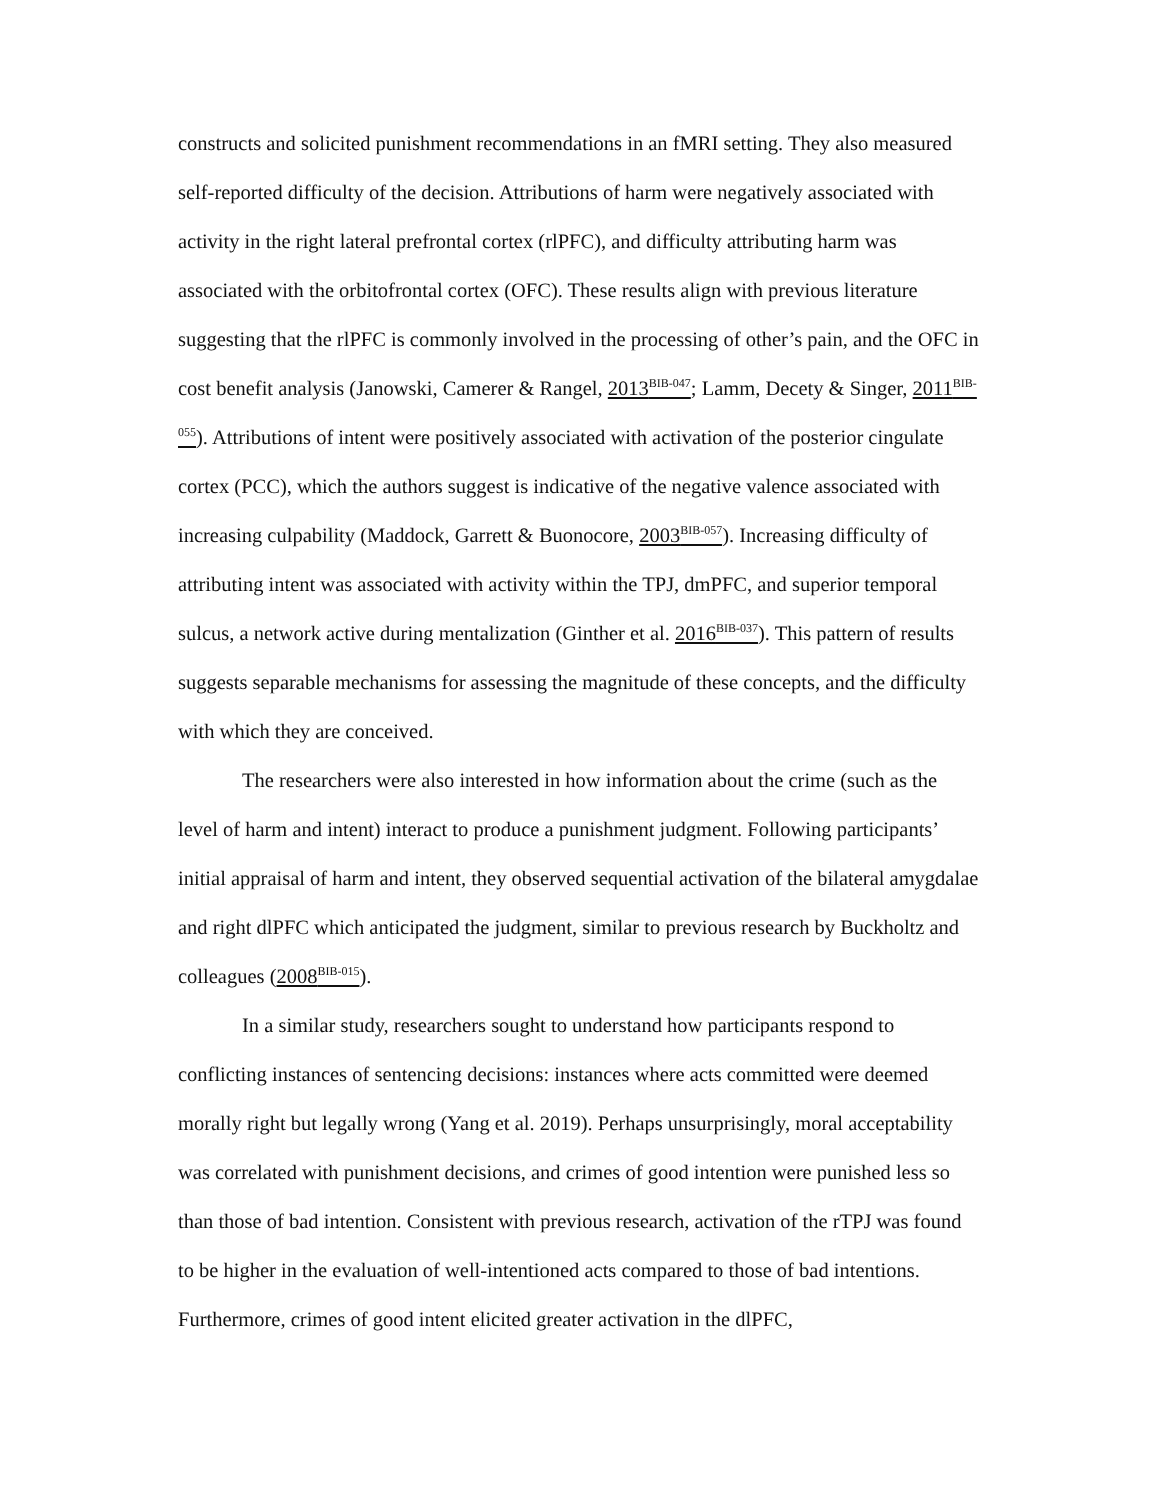constructs and solicited punishment recommendations in an fMRI setting. They also measured self-reported difficulty of the decision. Attributions of harm were negatively associated with activity in the right lateral prefrontal cortex (rlPFC), and difficulty attributing harm was associated with the orbitofrontal cortex (OFC). These results align with previous literature suggesting that the rlPFC is commonly involved in the processing of other’s pain, and the OFC in cost benefit analysis (Janowski, Camerer & Rangel, 2013<sup>BIB-047</sup>; Lamm, Decety & Singer, 2011<sup>BIB-055</sup>). Attributions of intent were positively associated with activation of the posterior cingulate cortex (PCC), which the authors suggest is indicative of the negative valence associated with increasing culpability (Maddock, Garrett & Buonocore, 2003<sup>BIB-057</sup>). Increasing difficulty of attributing intent was associated with activity within the TPJ, dmPFC, and superior temporal sulcus, a network active during mentalization (Ginther et al. 2016<sup>BIB-037</sup>). This pattern of results suggests separable mechanisms for assessing the magnitude of these concepts, and the difficulty with which they are conceived.
The researchers were also interested in how information about the crime (such as the level of harm and intent) interact to produce a punishment judgment. Following participants’ initial appraisal of harm and intent, they observed sequential activation of the bilateral amygdalae and right dlPFC which anticipated the judgment, similar to previous research by Buckholtz and colleagues (2008<sup>BIB-015</sup>).
In a similar study, researchers sought to understand how participants respond to conflicting instances of sentencing decisions: instances where acts committed were deemed morally right but legally wrong (Yang et al. 2019). Perhaps unsurprisingly, moral acceptability was correlated with punishment decisions, and crimes of good intention were punished less so than those of bad intention. Consistent with previous research, activation of the rTPJ was found to be higher in the evaluation of well-intentioned acts compared to those of bad intentions. Furthermore, crimes of good intent elicited greater activation in the dlPFC,